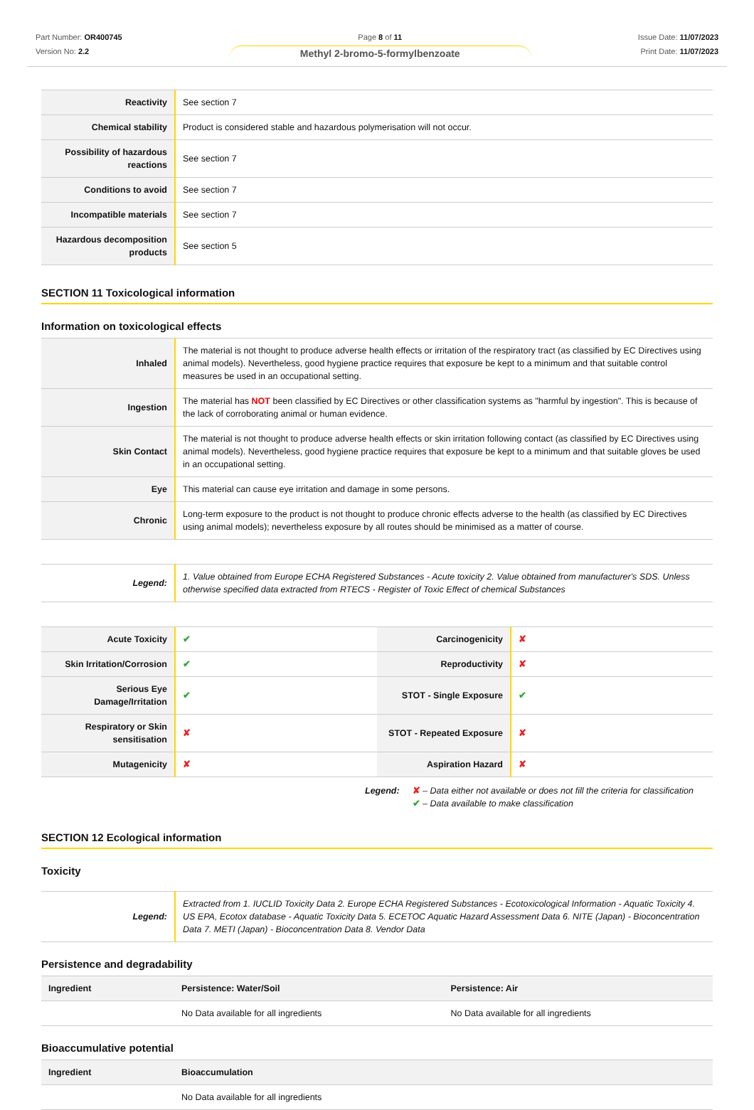Part Number: OR400745
Version No: 2.2
Page 8 of 11
Methyl 2-bromo-5-formylbenzoate
Issue Date: 11/07/2023
Print Date: 11/07/2023
| Reactivity | See section 7 |
| Chemical stability | Product is considered stable and hazardous polymerisation will not occur. |
| Possibility of hazardous reactions | See section 7 |
| Conditions to avoid | See section 7 |
| Incompatible materials | See section 7 |
| Hazardous decomposition products | See section 5 |
SECTION 11 Toxicological information
Information on toxicological effects
| Inhaled | The material is not thought to produce adverse health effects or irritation of the respiratory tract (as classified by EC Directives using animal models). Nevertheless, good hygiene practice requires that exposure be kept to a minimum and that suitable control measures be used in an occupational setting. |
| Ingestion | The material has NOT been classified by EC Directives or other classification systems as "harmful by ingestion". This is because of the lack of corroborating animal or human evidence. |
| Skin Contact | The material is not thought to produce adverse health effects or skin irritation following contact (as classified by EC Directives using animal models). Nevertheless, good hygiene practice requires that exposure be kept to a minimum and that suitable gloves be used in an occupational setting. |
| Eye | This material can cause eye irritation and damage in some persons. |
| Chronic | Long-term exposure to the product is not thought to produce chronic effects adverse to the health (as classified by EC Directives using animal models); nevertheless exposure by all routes should be minimised as a matter of course. |
| Legend: | 1. Value obtained from Europe ECHA Registered Substances - Acute toxicity 2. Value obtained from manufacturer's SDS. Unless otherwise specified data extracted from RTECS - Register of Toxic Effect of chemical Substances |
| Acute Toxicity | ✔ | Carcinogenicity | ✘ |
| Skin Irritation/Corrosion | ✔ | Reproductivity | ✘ |
| Serious Eye Damage/Irritation | ✔ | STOT - Single Exposure | ✔ |
| Respiratory or Skin sensitisation | ✘ | STOT - Repeated Exposure | ✘ |
| Mutagenicity | ✘ | Aspiration Hazard | ✘ |
Legend: ✘ – Data either not available or does not fill the criteria for classification
✔ – Data available to make classification
SECTION 12 Ecological information
Toxicity
| Legend: | Extracted from 1. IUCLID Toxicity Data 2. Europe ECHA Registered Substances - Ecotoxicological Information - Aquatic Toxicity 4. US EPA, Ecotox database - Aquatic Toxicity Data 5. ECETOC Aquatic Hazard Assessment Data 6. NITE (Japan) - Bioconcentration Data 7. METI (Japan) - Bioconcentration Data 8. Vendor Data |
Persistence and degradability
| Ingredient | Persistence: Water/Soil | Persistence: Air |
| --- | --- | --- |
| | No Data available for all ingredients | No Data available for all ingredients |
Bioaccumulative potential
| Ingredient | Bioaccumulation |
| --- | --- |
| | No Data available for all ingredients |